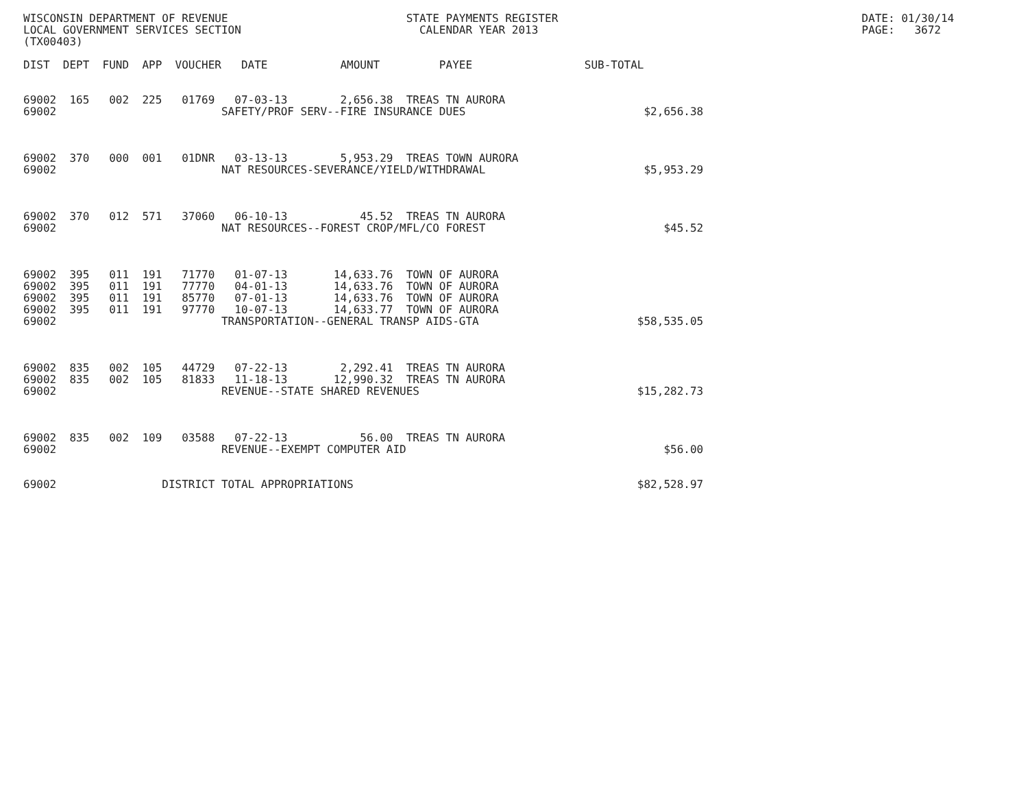WISCONSIN DEPARTMENT OF REVENUE                           STATE PAYMENTS REGISTER                                              DATE: 01/30/14
LOCAL GOVERNMENT SERVICES SECTION                           CALENDAR YEAR 2013                                                 PAGE:   3672
(TX00403)

DIST  DEPT  FUND  APP  VOUCHER   DATE           AMOUNT         PAYEE                 SUB-TOTAL


69002  165   002  225   01769   07-03-13        2,656.38  TREAS TN AURORA
69002                         SAFETY/PROF SERV--FIRE INSURANCE DUES                           $2,656.38



69002  370   000  001   01DNR   03-13-13        5,953.29  TREAS TOWN AURORA
69002                         NAT RESOURCES-SEVERANCE/YIELD/WITHDRAWAL                        $5,953.29



69002  370   012  571   37060   06-10-13           45.52  TREAS TN AURORA
69002                         NAT RESOURCES--FOREST CROP/MFL/CO FOREST                           $45.52



69002  395   011  191   71770   01-07-13       14,633.76  TOWN OF AURORA
69002  395   011  191   77770   04-01-13       14,633.76  TOWN OF AURORA
69002  395   011  191   85770   07-01-13       14,633.76  TOWN OF AURORA
69002  395   011  191   97770   10-07-13       14,633.77  TOWN OF AURORA
69002                         TRANSPORTATION--GENERAL TRANSP AIDS-GTA                        $58,535.05



69002  835   002  105   44729   07-22-13        2,292.41  TREAS TN AURORA
69002  835   002  105   81833   11-18-13       12,990.32  TREAS TN AURORA
69002                         REVENUE--STATE SHARED REVENUES                                 $15,282.73



69002  835   002  109   03588   07-22-13           56.00  TREAS TN AURORA
69002                         REVENUE--EXEMPT COMPUTER AID                                       $56.00


69002                DISTRICT TOTAL APPROPRIATIONS                                           $82,528.97